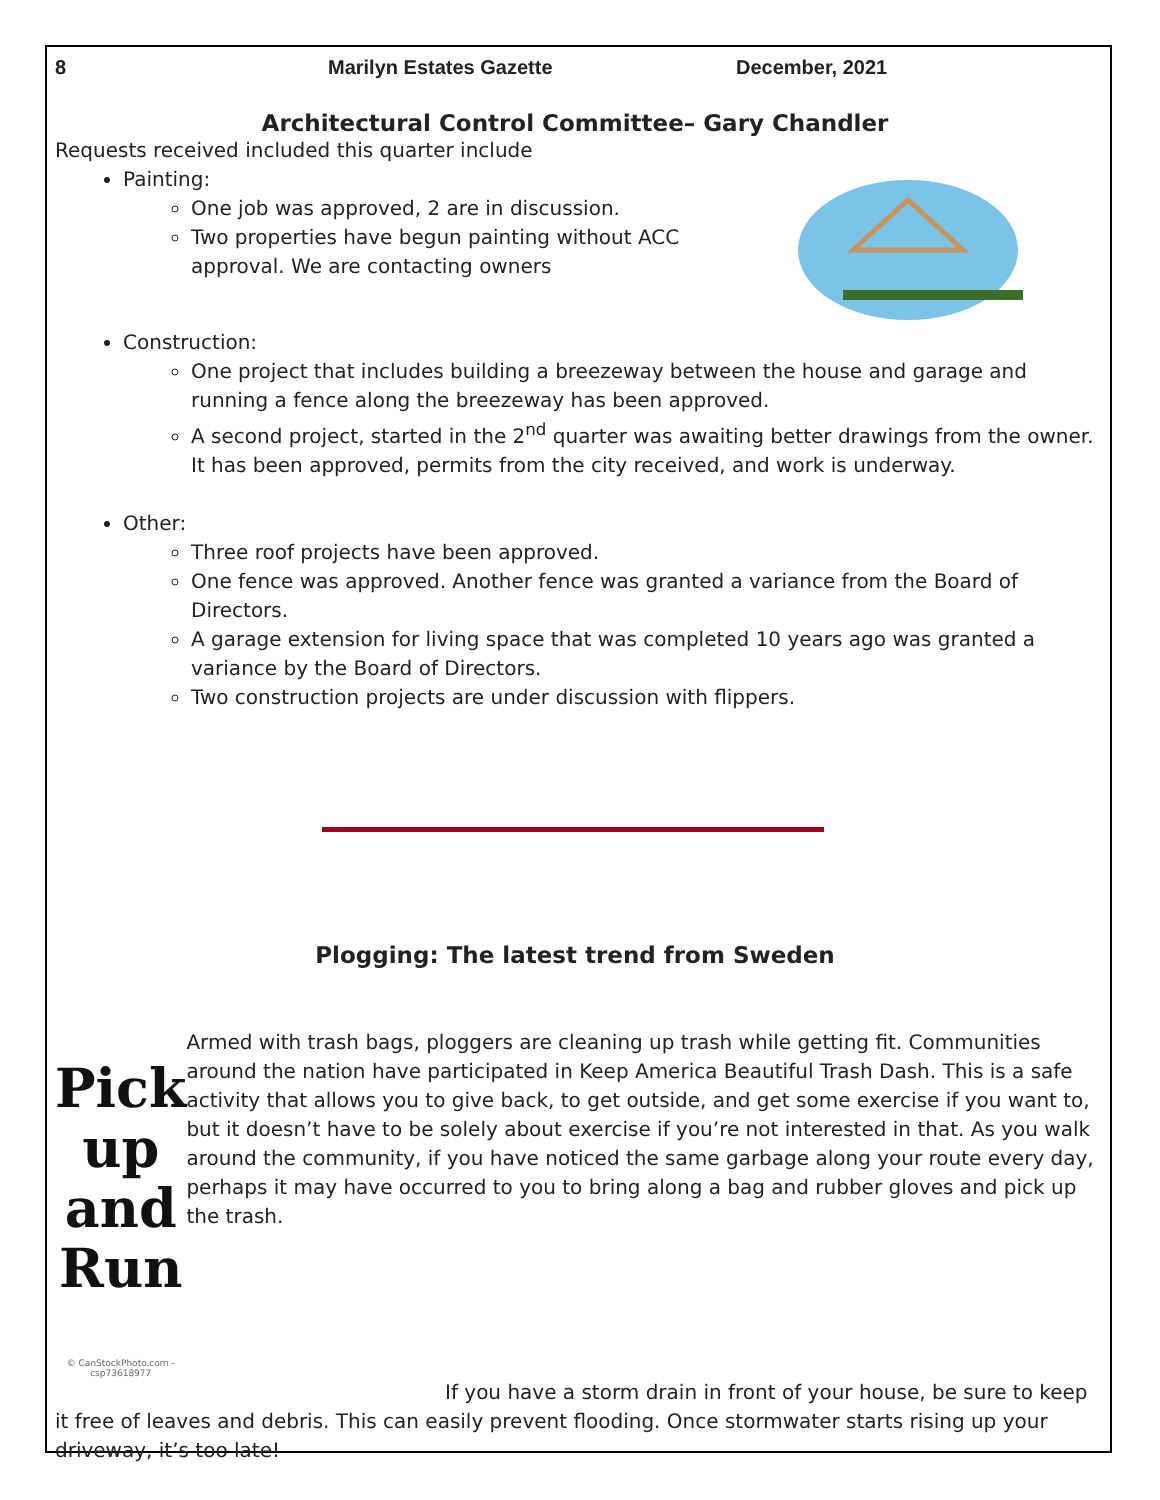8 Marilyn Estates Gazette December, 2021
Architectural Control Committee– Gary Chandler
Requests received included this quarter include
Painting:
One job was approved, 2 are in discussion.
Two properties have begun painting without ACC approval. We are contacting owners
Construction:
One project that includes building a breezeway between the house and garage and running a fence along the breezeway has been approved.
A second project, started in the 2<sup>nd</sup> quarter was awaiting better drawings from the owner. It has been approved, permits from the city received, and work is underway.
Other:
Three roof projects have been approved.
One fence was approved. Another fence was granted a variance from the Board of Directors.
A garage extension for living space that was completed 10 years ago was granted a variance by the Board of Directors.
Two construction projects are under discussion with flippers.
Plogging: The latest trend from Sweden
Pick
up and
Run
© CanStockPhoto.com - csp73618977
Armed with trash bags, ploggers are cleaning up trash while getting fit. Communities around the nation have participated in Keep America Beautiful Trash Dash. This is a safe activity that allows you to give back, to get outside, and get some exercise if you want to, but it doesn’t have to be solely about exercise if you’re not interested in that. As you walk around the community, if you have noticed the same garbage along your route every day, perhaps it may have occurred to you to bring along a bag and rubber gloves and pick up the trash.
If you have a storm drain in front of your house, be sure to keep it free of leaves and debris. This can easily prevent flooding. Once stormwater starts rising up your driveway, it’s too late!